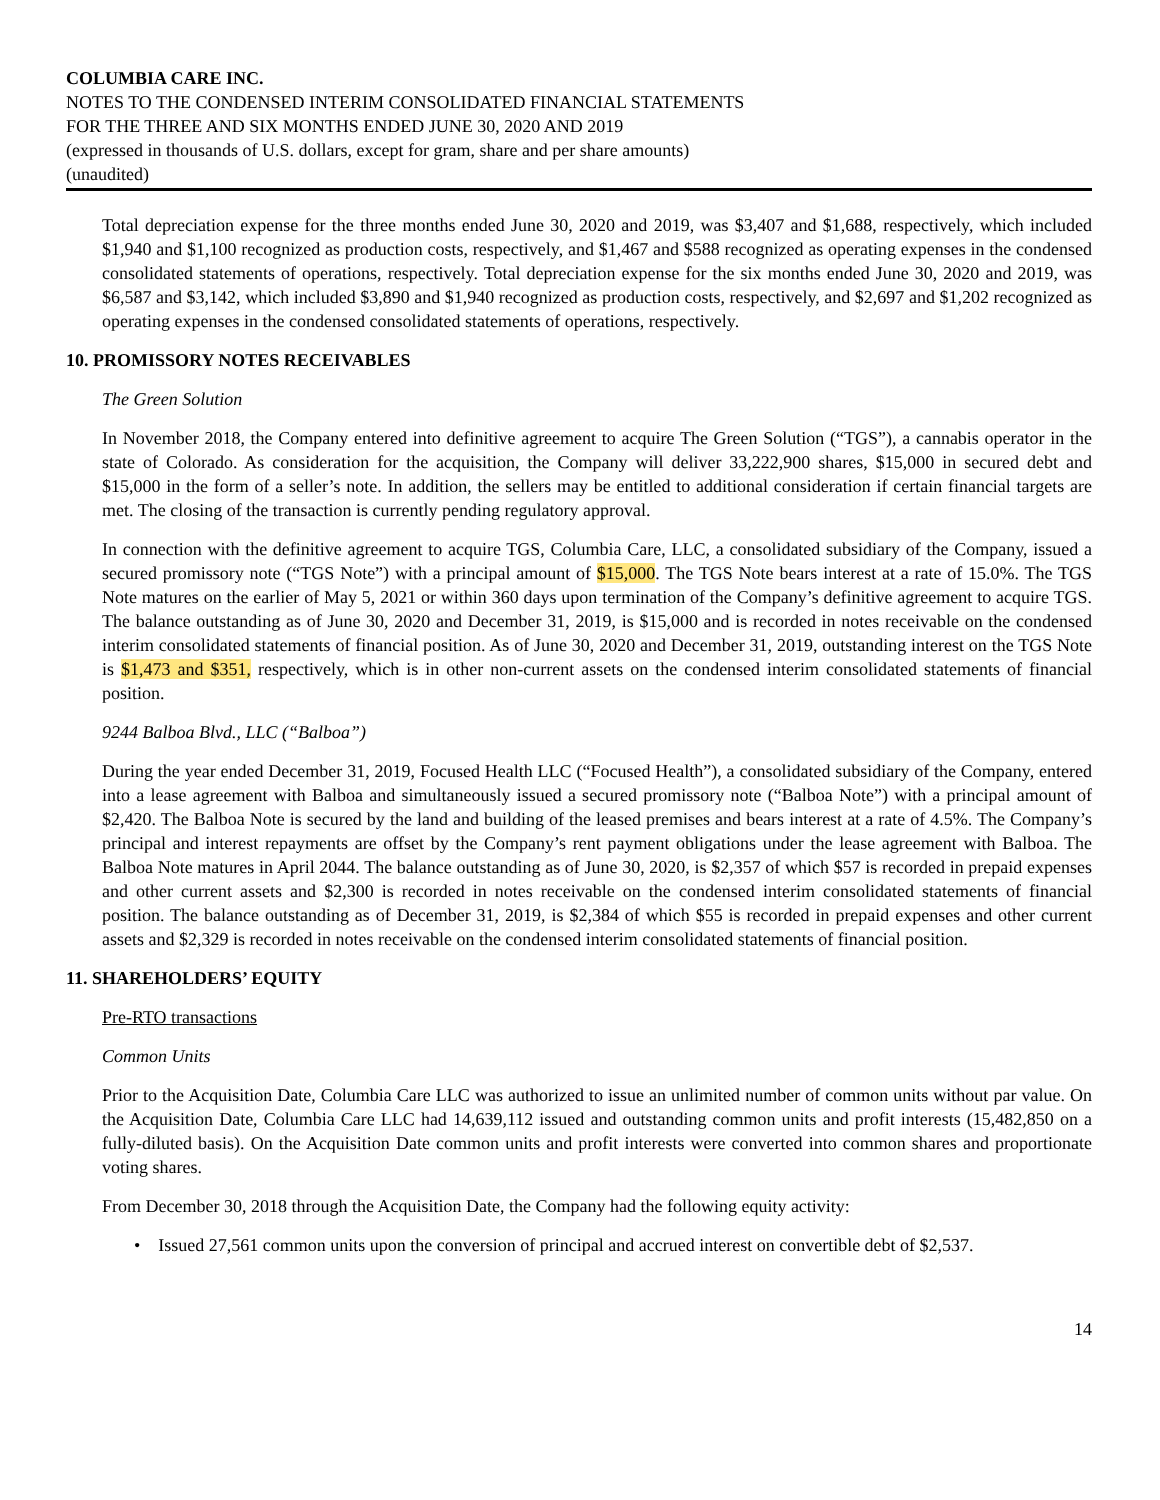COLUMBIA CARE INC.
NOTES TO THE CONDENSED INTERIM CONSOLIDATED FINANCIAL STATEMENTS
FOR THE THREE AND SIX MONTHS ENDED JUNE 30, 2020 AND 2019
(expressed in thousands of U.S. dollars, except for gram, share and per share amounts)
(unaudited)
Total depreciation expense for the three months ended June 30, 2020 and 2019, was $3,407 and $1,688, respectively, which included $1,940 and $1,100 recognized as production costs, respectively, and $1,467 and $588 recognized as operating expenses in the condensed consolidated statements of operations, respectively. Total depreciation expense for the six months ended June 30, 2020 and 2019, was $6,587 and $3,142, which included $3,890 and $1,940 recognized as production costs, respectively, and $2,697 and $1,202 recognized as operating expenses in the condensed consolidated statements of operations, respectively.
10. PROMISSORY NOTES RECEIVABLES
The Green Solution
In November 2018, the Company entered into definitive agreement to acquire The Green Solution (“TGS”), a cannabis operator in the state of Colorado. As consideration for the acquisition, the Company will deliver 33,222,900 shares, $15,000 in secured debt and $15,000 in the form of a seller’s note. In addition, the sellers may be entitled to additional consideration if certain financial targets are met. The closing of the transaction is currently pending regulatory approval.
In connection with the definitive agreement to acquire TGS, Columbia Care, LLC, a consolidated subsidiary of the Company, issued a secured promissory note (“TGS Note”) with a principal amount of $15,000. The TGS Note bears interest at a rate of 15.0%. The TGS Note matures on the earlier of May 5, 2021 or within 360 days upon termination of the Company’s definitive agreement to acquire TGS. The balance outstanding as of June 30, 2020 and December 31, 2019, is $15,000 and is recorded in notes receivable on the condensed interim consolidated statements of financial position. As of June 30, 2020 and December 31, 2019, outstanding interest on the TGS Note is $1,473 and $351, respectively, which is in other non-current assets on the condensed interim consolidated statements of financial position.
9244 Balboa Blvd., LLC (“Balboa”)
During the year ended December 31, 2019, Focused Health LLC (“Focused Health”), a consolidated subsidiary of the Company, entered into a lease agreement with Balboa and simultaneously issued a secured promissory note (“Balboa Note”) with a principal amount of $2,420. The Balboa Note is secured by the land and building of the leased premises and bears interest at a rate of 4.5%. The Company’s principal and interest repayments are offset by the Company’s rent payment obligations under the lease agreement with Balboa. The Balboa Note matures in April 2044. The balance outstanding as of June 30, 2020, is $2,357 of which $57 is recorded in prepaid expenses and other current assets and $2,300 is recorded in notes receivable on the condensed interim consolidated statements of financial position. The balance outstanding as of December 31, 2019, is $2,384 of which $55 is recorded in prepaid expenses and other current assets and $2,329 is recorded in notes receivable on the condensed interim consolidated statements of financial position.
11. SHAREHOLDERS’ EQUITY
Pre-RTO transactions
Common Units
Prior to the Acquisition Date, Columbia Care LLC was authorized to issue an unlimited number of common units without par value. On the Acquisition Date, Columbia Care LLC had 14,639,112 issued and outstanding common units and profit interests (15,482,850 on a fully-diluted basis). On the Acquisition Date common units and profit interests were converted into common shares and proportionate voting shares.
From December 30, 2018 through the Acquisition Date, the Company had the following equity activity:
• Issued 27,561 common units upon the conversion of principal and accrued interest on convertible debt of $2,537.
14